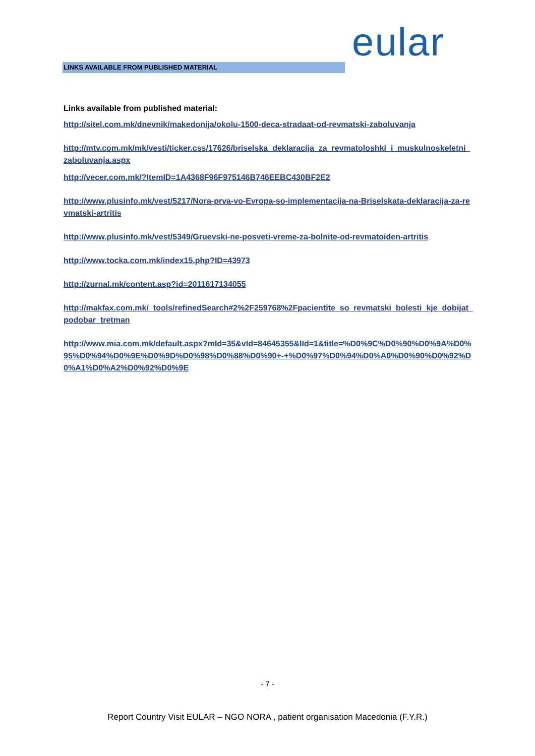eular
LINKS AVAILABLE FROM PUBLISHED MATERIAL
Links available from published material:
http://sitel.com.mk/dnevnik/makedonija/okolu-1500-deca-stradaat-od-revmatski-zaboluvanja
http://mtv.com.mk/mk/vesti/ticker.css/17626/briselska_deklaracija_za_revmatoloshki_i_muskulnoskeletni_zaboluvanja.aspx
http://vecer.com.mk/?ItemID=1A4368F96F975146B746EEBC430BF2E2
http://www.plusinfo.mk/vest/5217/Nora-prva-vo-Evropa-so-implementacija-na-Briselskata-deklaracija-za-revmatski-artritis
http://www.plusinfo.mk/vest/5349/Gruevski-ne-posveti-vreme-za-bolnite-od-revmatoiden-artritis
http://www.tocka.com.mk/index15.php?ID=43973
http://zurnal.mk/content.asp?id=2011617134055
http://makfax.com.mk/_tools/refinedSearch#2%2F259768%2Fpacientite_so_revmatski_bolesti_kje_dobijat_podobar_tretman
http://www.mia.com.mk/default.aspx?mId=35&vId=84645355&lId=1&title=%D0%9C%D0%90%D0%9A%D0%95%D0%94%D0%9E%D0%9D%D0%98%D0%88%D0%90+-+%D0%97%D0%94%D0%A0%D0%90%D0%92%D0%A1%D0%A2%D0%92%D0%9E
- 7 -
Report Country Visit EULAR – NGO NORA , patient organisation Macedonia (F.Y.R.)